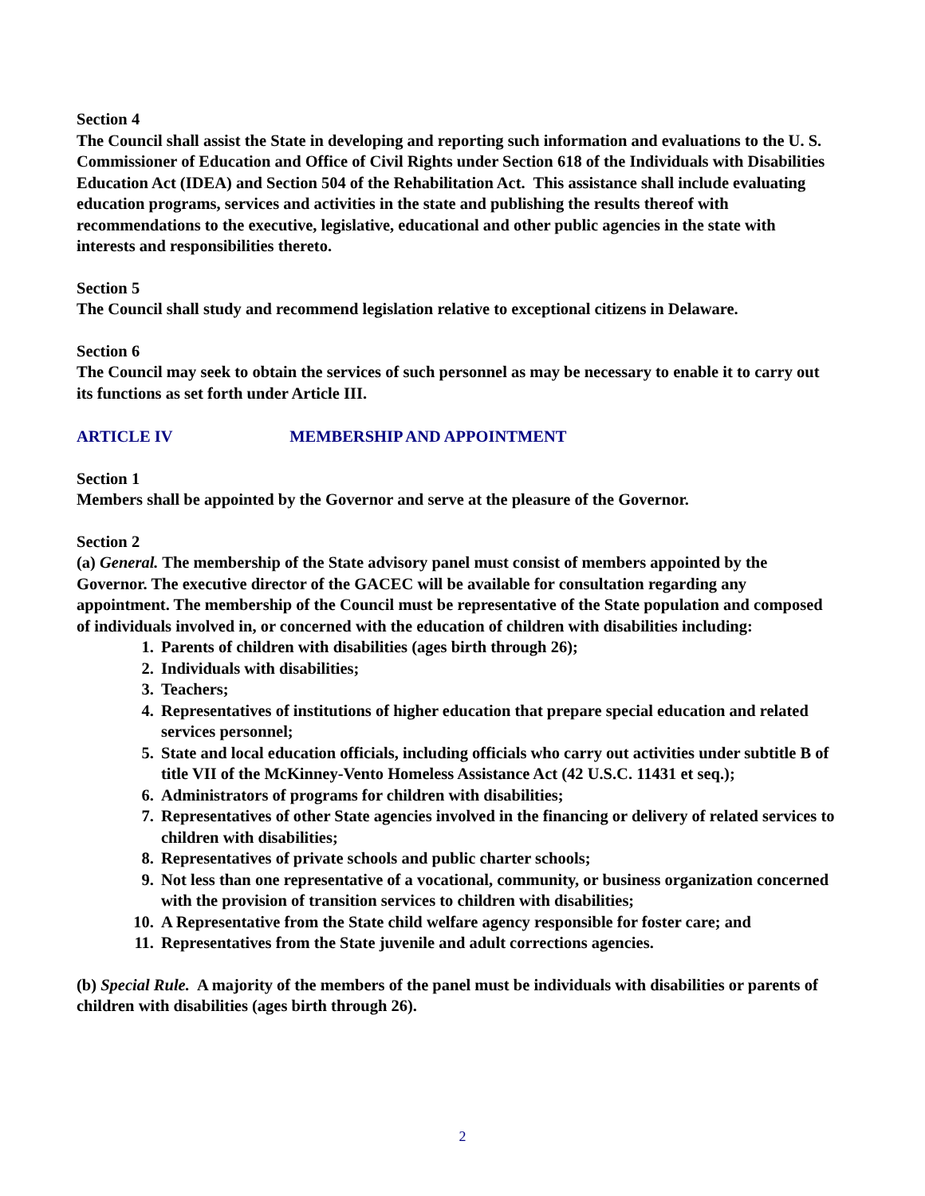Section 4
The Council shall assist the State in developing and reporting such information and evaluations to the U. S. Commissioner of Education and Office of Civil Rights under Section 618 of the Individuals with Disabilities Education Act (IDEA) and Section 504 of the Rehabilitation Act. This assistance shall include evaluating education programs, services and activities in the state and publishing the results thereof with recommendations to the executive, legislative, educational and other public agencies in the state with interests and responsibilities thereto.
Section 5
The Council shall study and recommend legislation relative to exceptional citizens in Delaware.
Section 6
The Council may seek to obtain the services of such personnel as may be necessary to enable it to carry out its functions as set forth under Article III.
ARTICLE IV MEMBERSHIP AND APPOINTMENT
Section 1
Members shall be appointed by the Governor and serve at the pleasure of the Governor.
Section 2
(a) General. The membership of the State advisory panel must consist of members appointed by the Governor. The executive director of the GACEC will be available for consultation regarding any appointment. The membership of the Council must be representative of the State population and composed of individuals involved in, or concerned with the education of children with disabilities including:
1. Parents of children with disabilities (ages birth through 26);
2. Individuals with disabilities;
3. Teachers;
4. Representatives of institutions of higher education that prepare special education and related services personnel;
5. State and local education officials, including officials who carry out activities under subtitle B of title VII of the McKinney-Vento Homeless Assistance Act (42 U.S.C. 11431 et seq.);
6. Administrators of programs for children with disabilities;
7. Representatives of other State agencies involved in the financing or delivery of related services to children with disabilities;
8. Representatives of private schools and public charter schools;
9. Not less than one representative of a vocational, community, or business organization concerned with the provision of transition services to children with disabilities;
10. A Representative from the State child welfare agency responsible for foster care; and
11. Representatives from the State juvenile and adult corrections agencies.
(b) Special Rule. A majority of the members of the panel must be individuals with disabilities or parents of children with disabilities (ages birth through 26).
2